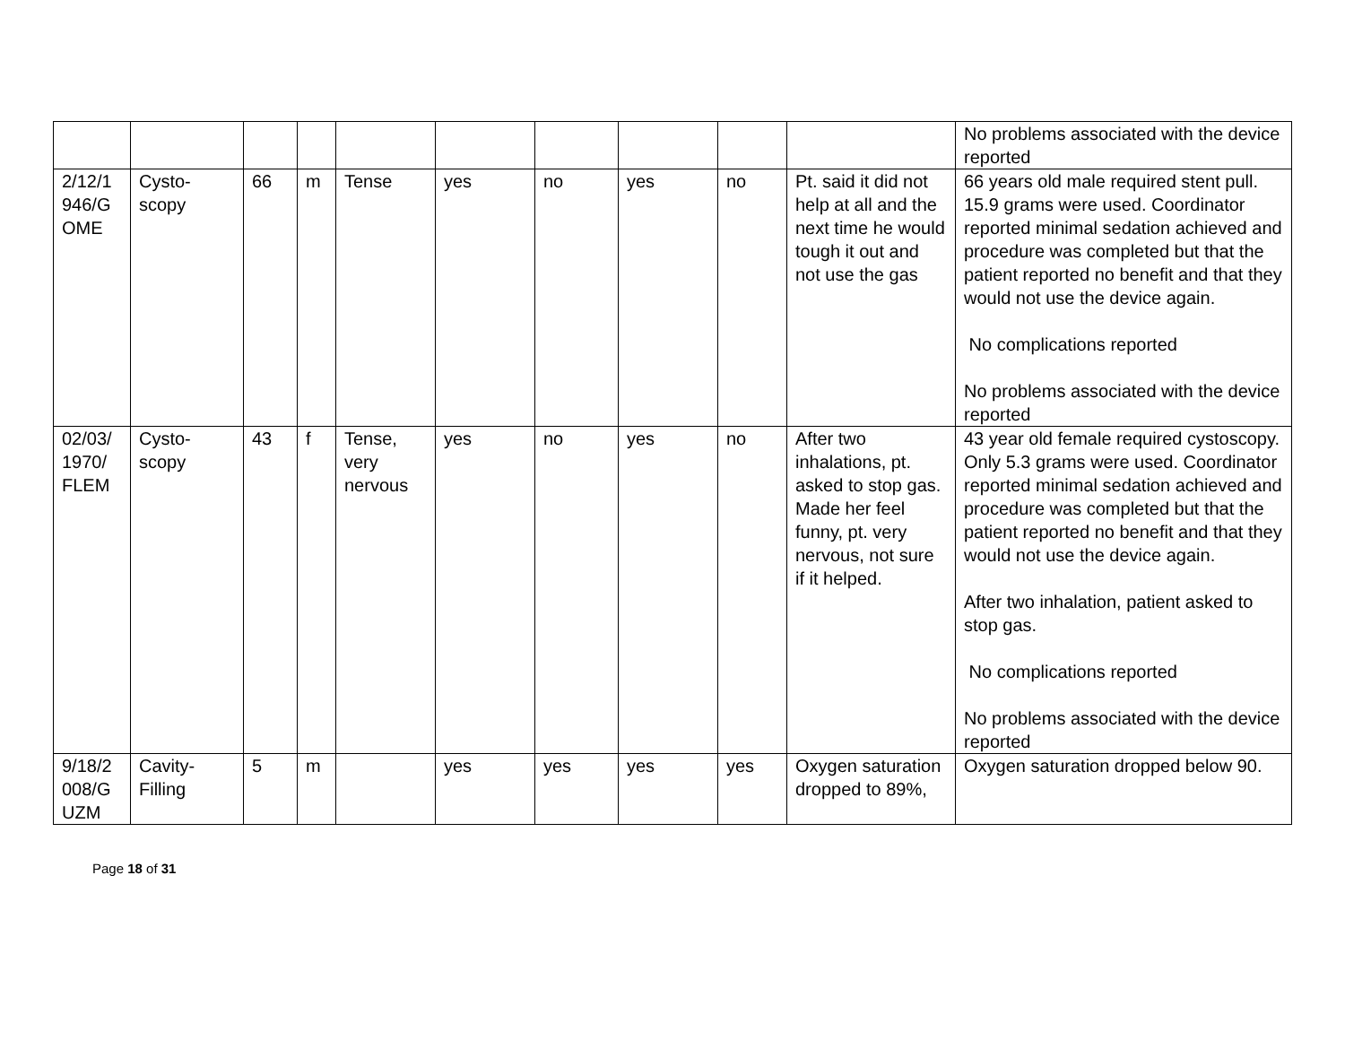| | | | | | | | | | | No problems associated with the device reported |
| 2/12/1 946/G OME | Cysto-scopy | 66 | m | Tense | yes | no | yes | no | Pt. said it did not help at all and the next time he would tough it out and not use the gas | 66 years old male required stent pull. 15.9 grams were used. Coordinator reported minimal sedation achieved and procedure was completed but that the patient reported no benefit and that they would not use the device again. No complications reported No problems associated with the device reported |
| 02/03/ 1970/ FLEM | Cysto-scopy | 43 | f | Tense, very nervous | yes | no | yes | no | After two inhalations, pt. asked to stop gas. Made her feel funny, pt. very nervous, not sure if it helped. | 43 year old female required cystoscopy. Only 5.3 grams were used. Coordinator reported minimal sedation achieved and procedure was completed but that the patient reported no benefit and that they would not use the device again. After two inhalation, patient asked to stop gas. No complications reported No problems associated with the device reported |
| 9/18/2 008/G UZM | Cavity-Filling | 5 | m | | yes | yes | yes | yes | Oxygen saturation dropped to 89%, | Oxygen saturation dropped below 90. |
Page 18 of 31